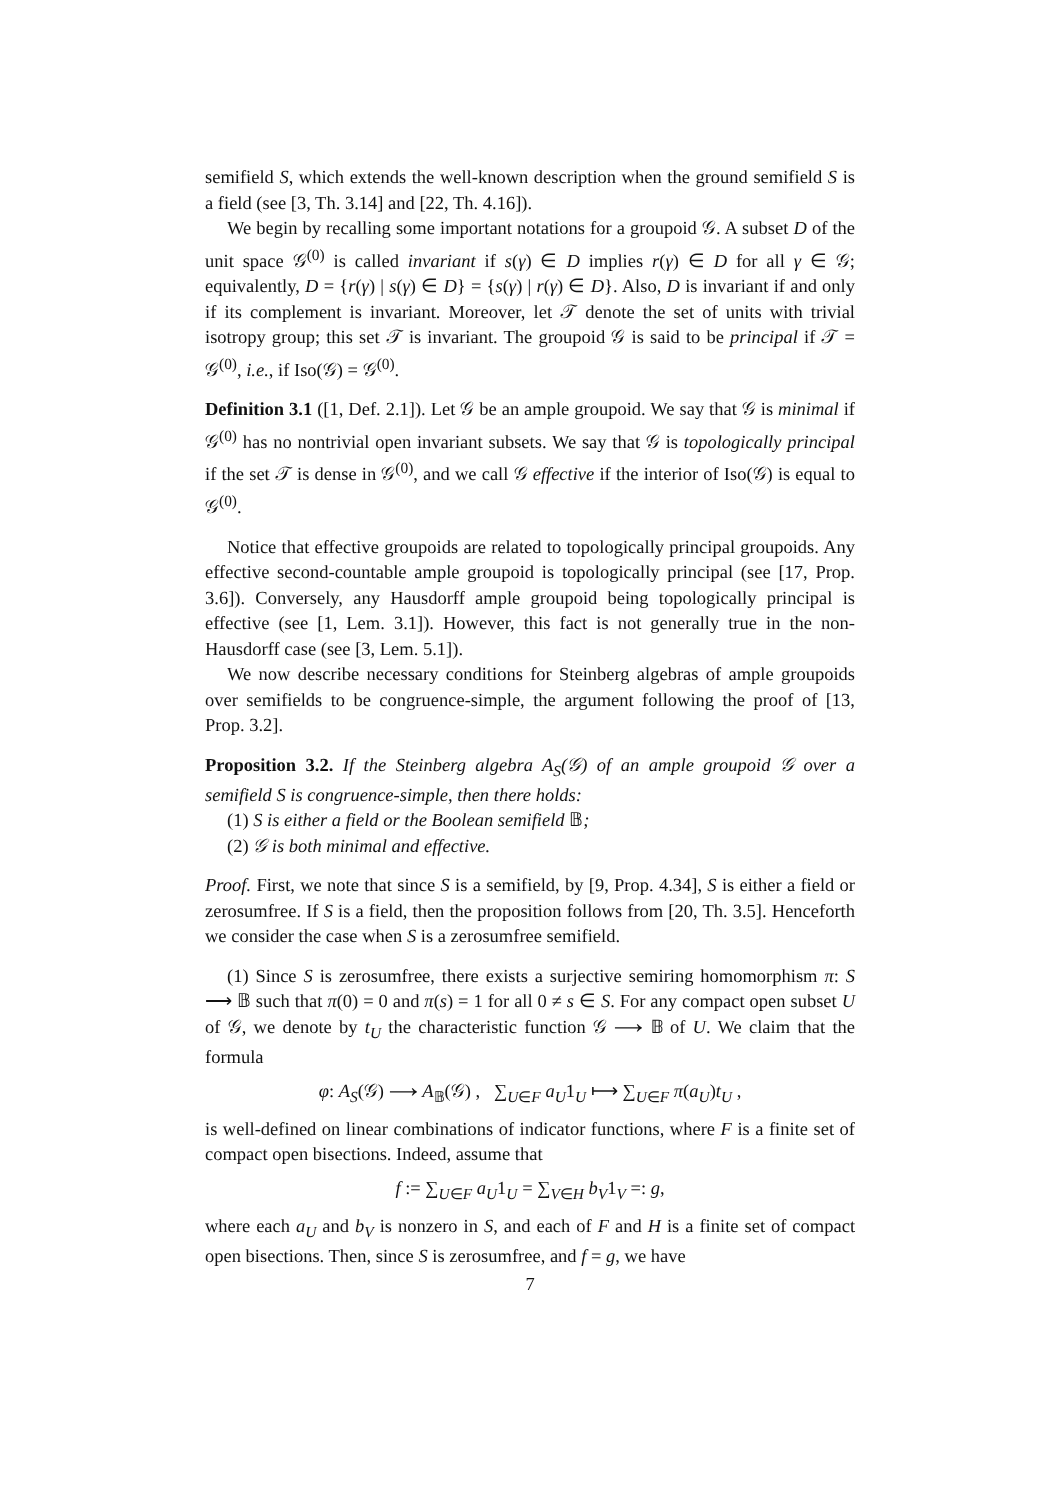semifield S, which extends the well-known description when the ground semifield S is a field (see [3, Th. 3.14] and [22, Th. 4.16]).
We begin by recalling some important notations for a groupoid 𝒢. A subset D of the unit space 𝒢<sup>(0)</sup> is called invariant if s(γ) ∈ D implies r(γ) ∈ D for all γ ∈ 𝒢; equivalently, D = {r(γ) | s(γ) ∈ D} = {s(γ) | r(γ) ∈ D}. Also, D is invariant if and only if its complement is invariant. Moreover, let 𝒯 denote the set of units with trivial isotropy group; this set 𝒯 is invariant. The groupoid 𝒢 is said to be principal if 𝒯 = 𝒢<sup>(0)</sup>, i.e., if Iso(𝒢) = 𝒢<sup>(0)</sup>.
Definition 3.1 ([1, Def. 2.1]). Let 𝒢 be an ample groupoid. We say that 𝒢 is minimal if 𝒢<sup>(0)</sup> has no nontrivial open invariant subsets. We say that 𝒢 is topologically principal if the set 𝒯 is dense in 𝒢<sup>(0)</sup>, and we call 𝒢 effective if the interior of Iso(𝒢) is equal to 𝒢<sup>(0)</sup>.
Notice that effective groupoids are related to topologically principal groupoids. Any effective second-countable ample groupoid is topologically principal (see [17, Prop. 3.6]). Conversely, any Hausdorff ample groupoid being topologically principal is effective (see [1, Lem. 3.1]). However, this fact is not generally true in the non-Hausdorff case (see [3, Lem. 5.1]).
We now describe necessary conditions for Steinberg algebras of ample groupoids over semifields to be congruence-simple, the argument following the proof of [13, Prop. 3.2].
Proposition 3.2. If the Steinberg algebra A<sub>S</sub>(𝒢) of an ample groupoid 𝒢 over a semifield S is congruence-simple, then there holds:
(1) S is either a field or the Boolean semifield 𝔹;
(2) 𝒢 is both minimal and effective.
Proof. First, we note that since S is a semifield, by [9, Prop. 4.34], S is either a field or zerosumfree. If S is a field, then the proposition follows from [20, Th. 3.5]. Henceforth we consider the case when S is a zerosumfree semifield.
(1) Since S is zerosumfree, there exists a surjective semiring homomorphism π: S ⟶ 𝔹 such that π(0) = 0 and π(s) = 1 for all 0 ≠ s ∈ S. For any compact open subset U of 𝒢, we denote by t<sub>U</sub> the characteristic function 𝒢 ⟶ 𝔹 of U. We claim that the formula
φ: A<sub>S</sub>(𝒢) ⟶ A<sub>𝔹</sub>(𝒢) , ∑<sub>U∈F</sub> a<sub>U</sub>1<sub>U</sub> ⟼ ∑<sub>U∈F</sub> π(a<sub>U</sub>)t<sub>U</sub> ,
is well-defined on linear combinations of indicator functions, where F is a finite set of compact open bisections. Indeed, assume that
f := ∑<sub>U∈F</sub> a<sub>U</sub>1<sub>U</sub> = ∑<sub>V∈H</sub> b<sub>V</sub>1<sub>V</sub> =: g,
where each a<sub>U</sub> and b<sub>V</sub> is nonzero in S, and each of F and H is a finite set of compact open bisections. Then, since S is zerosumfree, and f = g, we have
7